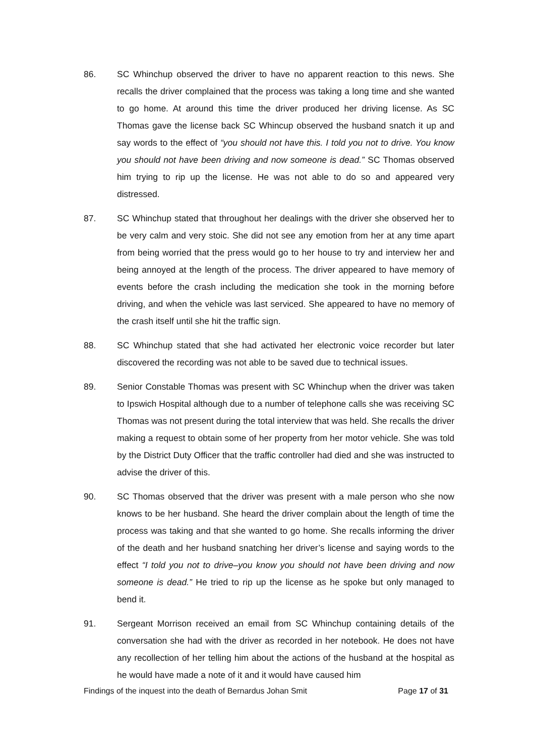86. SC Whinchup observed the driver to have no apparent reaction to this news. She recalls the driver complained that the process was taking a long time and she wanted to go home. At around this time the driver produced her driving license. As SC Thomas gave the license back SC Whincup observed the husband snatch it up and say words to the effect of “you should not have this. I told you not to drive. You know you should not have been driving and now someone is dead.” SC Thomas observed him trying to rip up the license. He was not able to do so and appeared very distressed.
87. SC Whinchup stated that throughout her dealings with the driver she observed her to be very calm and very stoic. She did not see any emotion from her at any time apart from being worried that the press would go to her house to try and interview her and being annoyed at the length of the process. The driver appeared to have memory of events before the crash including the medication she took in the morning before driving, and when the vehicle was last serviced. She appeared to have no memory of the crash itself until she hit the traffic sign.
88. SC Whinchup stated that she had activated her electronic voice recorder but later discovered the recording was not able to be saved due to technical issues.
89. Senior Constable Thomas was present with SC Whinchup when the driver was taken to Ipswich Hospital although due to a number of telephone calls she was receiving SC Thomas was not present during the total interview that was held. She recalls the driver making a request to obtain some of her property from her motor vehicle. She was told by the District Duty Officer that the traffic controller had died and she was instructed to advise the driver of this.
90. SC Thomas observed that the driver was present with a male person who she now knows to be her husband. She heard the driver complain about the length of time the process was taking and that she wanted to go home. She recalls informing the driver of the death and her husband snatching her driver’s license and saying words to the effect “I told you not to drive–you know you should not have been driving and now someone is dead.” He tried to rip up the license as he spoke but only managed to bend it.
91. Sergeant Morrison received an email from SC Whinchup containing details of the conversation she had with the driver as recorded in her notebook. He does not have any recollection of her telling him about the actions of the husband at the hospital as he would have made a note of it and it would have caused him
Findings of the inquest into the death of Bernardus Johan Smit Page 17 of 31